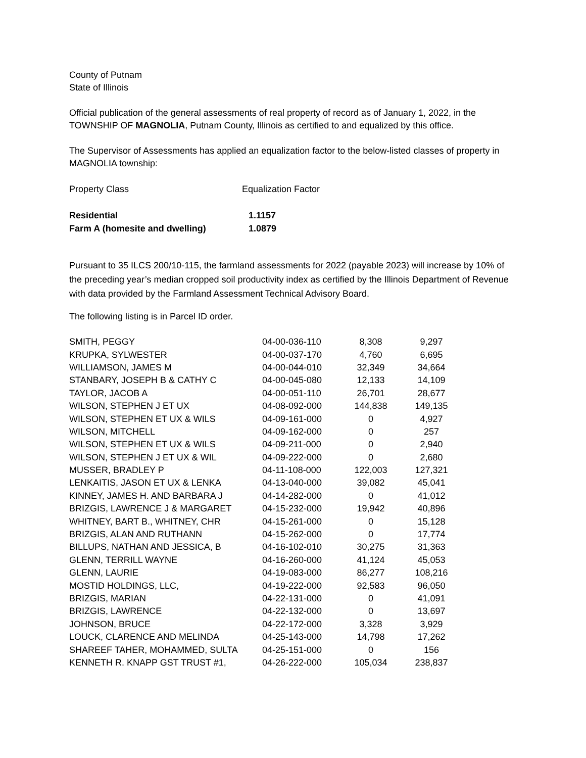County of Putnam
State of Illinois
Official publication of the general assessments of real property of record as of January 1, 2022, in the TOWNSHIP OF MAGNOLIA, Putnam County, Illinois as certified to and equalized by this office.
The Supervisor of Assessments has applied an equalization factor to the below-listed classes of property in MAGNOLIA township:
| Property Class | Equalization Factor |
| Residential | 1.1157 |
| Farm A (homesite and dwelling) | 1.0879 |
Pursuant to 35 ILCS 200/10-115, the farmland assessments for 2022 (payable 2023) will increase by 10% of the preceding year’s median cropped soil productivity index as certified by the Illinois Department of Revenue with data provided by the Farmland Assessment Technical Advisory Board.
The following listing is in Parcel ID order.
| SMITH, PEGGY | 04-00-036-110 | 8,308 | 9,297 |
| KRUPKA, SYLWESTER | 04-00-037-170 | 4,760 | 6,695 |
| WILLIAMSON, JAMES M | 04-00-044-010 | 32,349 | 34,664 |
| STANBARY, JOSEPH B & CATHY C | 04-00-045-080 | 12,133 | 14,109 |
| TAYLOR, JACOB A | 04-00-051-110 | 26,701 | 28,677 |
| WILSON, STEPHEN J ET UX | 04-08-092-000 | 144,838 | 149,135 |
| WILSON, STEPHEN ET UX & WILS | 04-09-161-000 | 0 | 4,927 |
| WILSON, MITCHELL | 04-09-162-000 | 0 | 257 |
| WILSON, STEPHEN ET UX & WILS | 04-09-211-000 | 0 | 2,940 |
| WILSON, STEPHEN J ET UX & WIL | 04-09-222-000 | 0 | 2,680 |
| MUSSER, BRADLEY P | 04-11-108-000 | 122,003 | 127,321 |
| LENKAITIS, JASON ET UX & LENKA | 04-13-040-000 | 39,082 | 45,041 |
| KINNEY, JAMES H. AND BARBARA J | 04-14-282-000 | 0 | 41,012 |
| BRIZGIS, LAWRENCE J & MARGARET | 04-15-232-000 | 19,942 | 40,896 |
| WHITNEY, BART B., WHITNEY, CHR | 04-15-261-000 | 0 | 15,128 |
| BRIZGIS, ALAN AND RUTHANN | 04-15-262-000 | 0 | 17,774 |
| BILLUPS, NATHAN AND JESSICA, B | 04-16-102-010 | 30,275 | 31,363 |
| GLENN, TERRILL WAYNE | 04-16-260-000 | 41,124 | 45,053 |
| GLENN, LAURIE | 04-19-083-000 | 86,277 | 108,216 |
| MOSTID HOLDINGS, LLC, | 04-19-222-000 | 92,583 | 96,050 |
| BRIZGIS, MARIAN | 04-22-131-000 | 0 | 41,091 |
| BRIZGIS, LAWRENCE | 04-22-132-000 | 0 | 13,697 |
| JOHNSON, BRUCE | 04-22-172-000 | 3,328 | 3,929 |
| LOUCK, CLARENCE AND MELINDA | 04-25-143-000 | 14,798 | 17,262 |
| SHAREEF TAHER, MOHAMMED, SULTA | 04-25-151-000 | 0 | 156 |
| KENNETH R. KNAPP GST TRUST #1, | 04-26-222-000 | 105,034 | 238,837 |